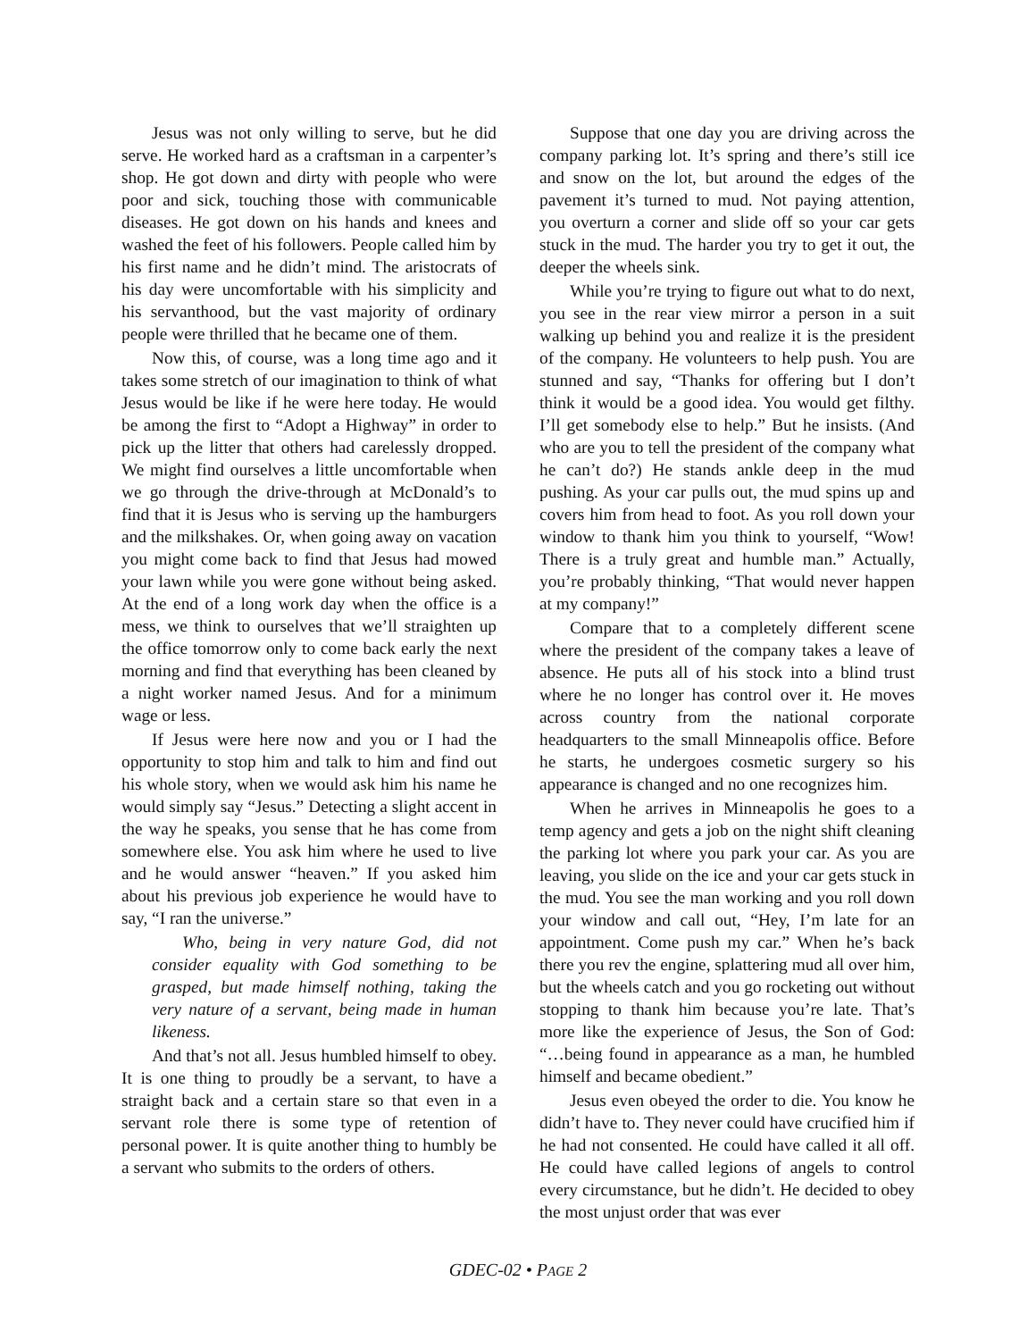Jesus was not only willing to serve, but he did serve. He worked hard as a craftsman in a carpenter’s shop. He got down and dirty with people who were poor and sick, touching those with communicable diseases. He got down on his hands and knees and washed the feet of his followers. People called him by his first name and he didn’t mind. The aristocrats of his day were uncomfortable with his simplicity and his servanthood, but the vast majority of ordinary people were thrilled that he became one of them.
Now this, of course, was a long time ago and it takes some stretch of our imagination to think of what Jesus would be like if he were here today. He would be among the first to “Adopt a Highway” in order to pick up the litter that others had carelessly dropped. We might find ourselves a little uncomfortable when we go through the drive-through at McDonald’s to find that it is Jesus who is serving up the hamburgers and the milkshakes. Or, when going away on vacation you might come back to find that Jesus had mowed your lawn while you were gone without being asked. At the end of a long work day when the office is a mess, we think to ourselves that we’ll straighten up the office tomorrow only to come back early the next morning and find that everything has been cleaned by a night worker named Jesus. And for a minimum wage or less.
If Jesus were here now and you or I had the opportunity to stop him and talk to him and find out his whole story, when we would ask him his name he would simply say “Jesus.” Detecting a slight accent in the way he speaks, you sense that he has come from somewhere else. You ask him where he used to live and he would answer “heaven.” If you asked him about his previous job experience he would have to say, “I ran the universe.”
Who, being in very nature God, did not consider equality with God something to be grasped, but made himself nothing, taking the very nature of a servant, being made in human likeness.
And that’s not all. Jesus humbled himself to obey. It is one thing to proudly be a servant, to have a straight back and a certain stare so that even in a servant role there is some type of retention of personal power. It is quite another thing to humbly be a servant who submits to the orders of others.
Suppose that one day you are driving across the company parking lot. It’s spring and there’s still ice and snow on the lot, but around the edges of the pavement it’s turned to mud. Not paying attention, you overturn a corner and slide off so your car gets stuck in the mud. The harder you try to get it out, the deeper the wheels sink.
While you’re trying to figure out what to do next, you see in the rear view mirror a person in a suit walking up behind you and realize it is the president of the company. He volunteers to help push. You are stunned and say, “Thanks for offering but I don’t think it would be a good idea. You would get filthy. I’ll get somebody else to help.” But he insists. (And who are you to tell the president of the company what he can’t do?) He stands ankle deep in the mud pushing. As your car pulls out, the mud spins up and covers him from head to foot. As you roll down your window to thank him you think to yourself, “Wow! There is a truly great and humble man.” Actually, you’re probably thinking, “That would never happen at my company!”
Compare that to a completely different scene where the president of the company takes a leave of absence. He puts all of his stock into a blind trust where he no longer has control over it. He moves across country from the national corporate headquarters to the small Minneapolis office. Before he starts, he undergoes cosmetic surgery so his appearance is changed and no one recognizes him.
When he arrives in Minneapolis he goes to a temp agency and gets a job on the night shift cleaning the parking lot where you park your car. As you are leaving, you slide on the ice and your car gets stuck in the mud. You see the man working and you roll down your window and call out, “Hey, I’m late for an appointment. Come push my car.” When he’s back there you rev the engine, splattering mud all over him, but the wheels catch and you go rocketing out without stopping to thank him because you’re late. That’s more like the experience of Jesus, the Son of God: “…being found in appearance as a man, he humbled himself and became obedient.”
Jesus even obeyed the order to die. You know he didn’t have to. They never could have crucified him if he had not consented. He could have called it all off. He could have called legions of angels to control every circumstance, but he didn’t. He decided to obey the most unjust order that was ever
GDEC-02 • PAGE 2